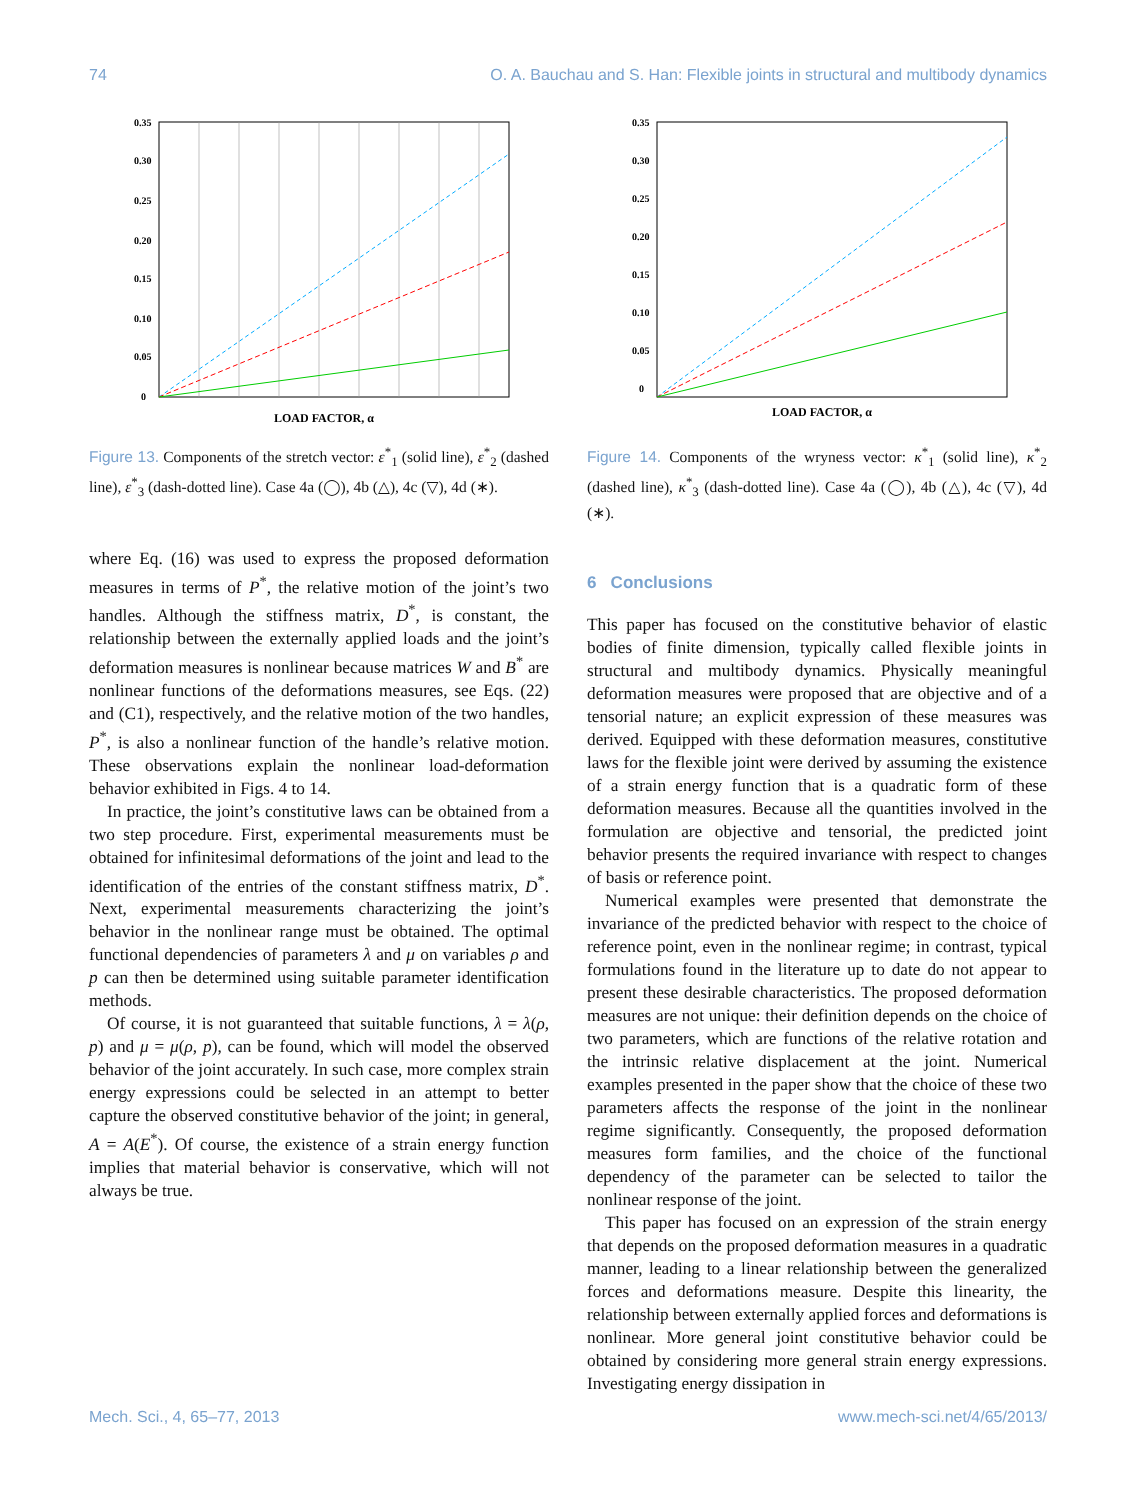74 O. A. Bauchau and S. Han: Flexible joints in structural and multibody dynamics
0.35
0.30
0.25
0.20
0.15
0.10
0.05
0
LOAD FACTOR, α
Figure 13. Components of the stretch vector: ε<sup>*</sup><sub>1</sub> (solid line), ε<sup>*</sup><sub>2</sub> (dashed line), ε<sup>*</sup><sub>3</sub> (dash-dotted line). Case 4a (◯), 4b (△), 4c (▽), 4d (∗).
where Eq. (16) was used to express the proposed deformation measures in terms of P<sup>*</sup>, the relative motion of the joint’s two handles. Although the stiffness matrix, D<sup>*</sup>, is constant, the relationship between the externally applied loads and the joint’s deformation measures is nonlinear because matrices W and B<sup>*</sup> are nonlinear functions of the deformations measures, see Eqs. (22) and (C1), respectively, and the relative motion of the two handles, P<sup>*</sup>, is also a nonlinear function of the handle’s relative motion. These observations explain the nonlinear load-deformation behavior exhibited in Figs. 4 to 14.
In practice, the joint’s constitutive laws can be obtained from a two step procedure. First, experimental measurements must be obtained for infinitesimal deformations of the joint and lead to the identification of the entries of the constant stiffness matrix, D<sup>*</sup>. Next, experimental measurements characterizing the joint’s behavior in the nonlinear range must be obtained. The optimal functional dependencies of parameters λ and μ on variables ρ and p can then be determined using suitable parameter identification methods.
Of course, it is not guaranteed that suitable functions, λ = λ(ρ, p) and μ = μ(ρ, p), can be found, which will model the observed behavior of the joint accurately. In such case, more complex strain energy expressions could be selected in an attempt to better capture the observed constitutive behavior of the joint; in general, A = A(E<sup>*</sup>). Of course, the existence of a strain energy function implies that material behavior is conservative, which will not always be true.
0.35
0.30
0.25
0.20
0.15
0.10
0.05
0
LOAD FACTOR, α
Figure 14. Components of the wryness vector: κ<sup>*</sup><sub>1</sub> (solid line), κ<sup>*</sup><sub>2</sub> (dashed line), κ<sup>*</sup><sub>3</sub> (dash-dotted line). Case 4a (◯), 4b (△), 4c (▽), 4d (∗).
6 Conclusions
This paper has focused on the constitutive behavior of elastic bodies of finite dimension, typically called flexible joints in structural and multibody dynamics. Physically meaningful deformation measures were proposed that are objective and of a tensorial nature; an explicit expression of these measures was derived. Equipped with these deformation measures, constitutive laws for the flexible joint were derived by assuming the existence of a strain energy function that is a quadratic form of these deformation measures. Because all the quantities involved in the formulation are objective and tensorial, the predicted joint behavior presents the required invariance with respect to changes of basis or reference point.
Numerical examples were presented that demonstrate the invariance of the predicted behavior with respect to the choice of reference point, even in the nonlinear regime; in contrast, typical formulations found in the literature up to date do not appear to present these desirable characteristics. The proposed deformation measures are not unique: their definition depends on the choice of two parameters, which are functions of the relative rotation and the intrinsic relative displacement at the joint. Numerical examples presented in the paper show that the choice of these two parameters affects the response of the joint in the nonlinear regime significantly. Consequently, the proposed deformation measures form families, and the choice of the functional dependency of the parameter can be selected to tailor the nonlinear response of the joint.
This paper has focused on an expression of the strain energy that depends on the proposed deformation measures in a quadratic manner, leading to a linear relationship between the generalized forces and deformations measure. Despite this linearity, the relationship between externally applied forces and deformations is nonlinear. More general joint constitutive behavior could be obtained by considering more general strain energy expressions. Investigating energy dissipation in
Mech. Sci., 4, 65–77, 2013 www.mech-sci.net/4/65/2013/